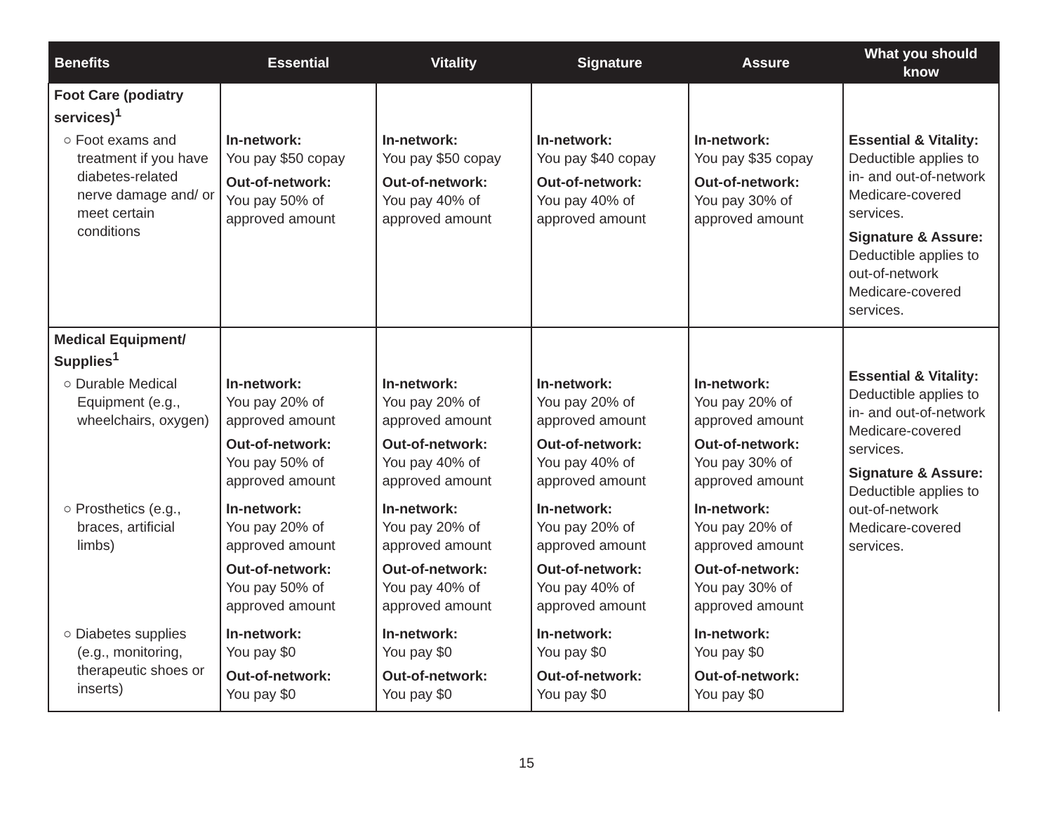| Benefits | Essential | Vitality | Signature | Assure | What you should know |
| --- | --- | --- | --- | --- | --- |
| Foot Care (podiatry services)<sup>1</sup> | | | | | |
| ○ Foot exams and treatment if you have diabetes-related nerve damage and/ or meet certain conditions | In-network: You pay $50 copay Out-of-network: You pay 50% of approved amount | In-network: You pay $50 copay Out-of-network: You pay 40% of approved amount | In-network: You pay $40 copay Out-of-network: You pay 40% of approved amount | In-network: You pay $35 copay Out-of-network: You pay 30% of approved amount | Essential & Vitality: Deductible applies to in- and out-of-network Medicare-covered services. Signature & Assure: Deductible applies to out-of-network Medicare-covered services. |
| Medical Equipment/ Supplies<sup>1</sup> | | | | | Essential & Vitality: Deductible applies to in- and out-of-network Medicare-covered services. Signature & Assure: Deductible applies to out-of-network Medicare-covered services. |
| ○ Durable Medical Equipment (e.g., wheelchairs, oxygen) | In-network: You pay 20% of approved amount Out-of-network: You pay 50% of approved amount | In-network: You pay 20% of approved amount Out-of-network: You pay 40% of approved amount | In-network: You pay 20% of approved amount Out-of-network: You pay 40% of approved amount | In-network: You pay 20% of approved amount Out-of-network: You pay 30% of approved amount | |
| ○ Prosthetics (e.g., braces, artificial limbs) | In-network: You pay 20% of approved amount Out-of-network: You pay 50% of approved amount | In-network: You pay 20% of approved amount Out-of-network: You pay 40% of approved amount | In-network: You pay 20% of approved amount Out-of-network: You pay 40% of approved amount | In-network: You pay 20% of approved amount Out-of-network: You pay 30% of approved amount | |
| ○ Diabetes supplies (e.g., monitoring, therapeutic shoes or inserts) | In-network: You pay $0 Out-of-network: You pay $0 | In-network: You pay $0 Out-of-network: You pay $0 | In-network: You pay $0 Out-of-network: You pay $0 | In-network: You pay $0 Out-of-network: You pay $0 | |
15